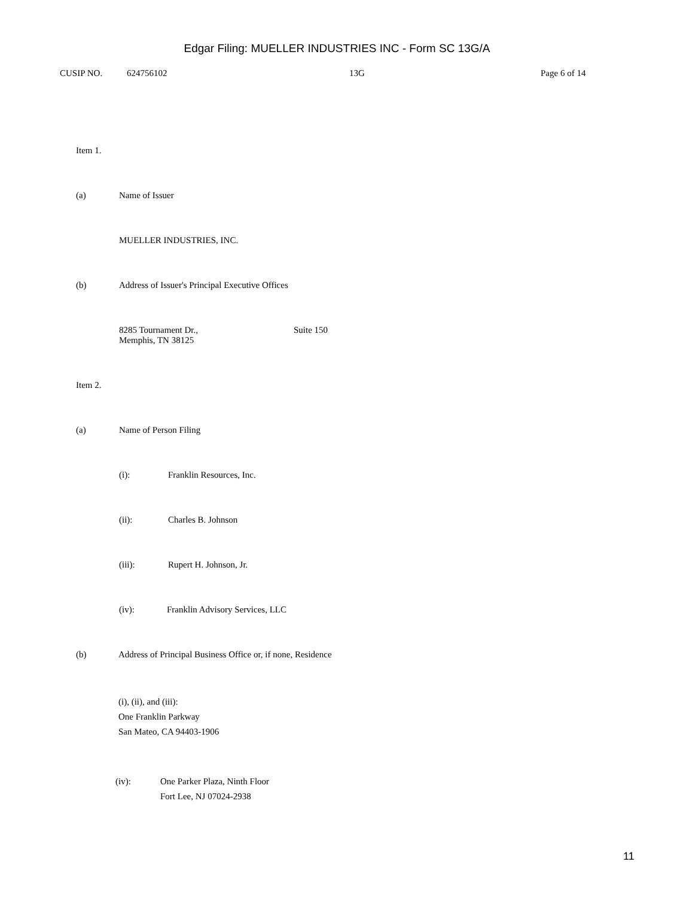Edgar Filing: MUELLER INDUSTRIES INC - Form SC 13G/A
CUSIP NO. 624756102 13G Page 6 of 14
Item 1.
(a) Name of Issuer
MUELLER INDUSTRIES, INC.
(b) Address of Issuer's Principal Executive Offices
8285 Tournament Dr., Suite 150
Memphis, TN 38125
Item 2.
(a) Name of Person Filing
(i): Franklin Resources, Inc.
(ii): Charles B. Johnson
(iii): Rupert H. Johnson, Jr.
(iv): Franklin Advisory Services, LLC
(b) Address of Principal Business Office or, if none, Residence
(i), (ii), and (iii):
One Franklin Parkway
San Mateo, CA 94403-1906
(iv): One Parker Plaza, Ninth Floor
Fort Lee, NJ 07024-2938
11